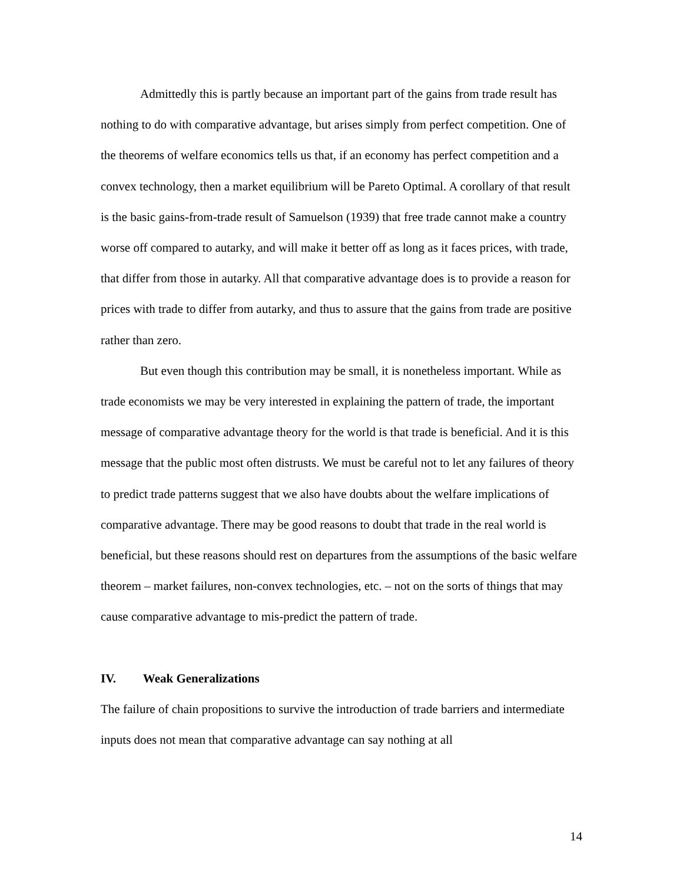Admittedly this is partly because an important part of the gains from trade result has nothing to do with comparative advantage, but arises simply from perfect competition. One of the theorems of welfare economics tells us that, if an economy has perfect competition and a convex technology, then a market equilibrium will be Pareto Optimal. A corollary of that result is the basic gains-from-trade result of Samuelson (1939) that free trade cannot make a country worse off compared to autarky, and will make it better off as long as it faces prices, with trade, that differ from those in autarky. All that comparative advantage does is to provide a reason for prices with trade to differ from autarky, and thus to assure that the gains from trade are positive rather than zero.
But even though this contribution may be small, it is nonetheless important. While as trade economists we may be very interested in explaining the pattern of trade, the important message of comparative advantage theory for the world is that trade is beneficial. And it is this message that the public most often distrusts. We must be careful not to let any failures of theory to predict trade patterns suggest that we also have doubts about the welfare implications of comparative advantage. There may be good reasons to doubt that trade in the real world is beneficial, but these reasons should rest on departures from the assumptions of the basic welfare theorem – market failures, non-convex technologies, etc. – not on the sorts of things that may cause comparative advantage to mis-predict the pattern of trade.
IV. Weak Generalizations
The failure of chain propositions to survive the introduction of trade barriers and intermediate inputs does not mean that comparative advantage can say nothing at all
14